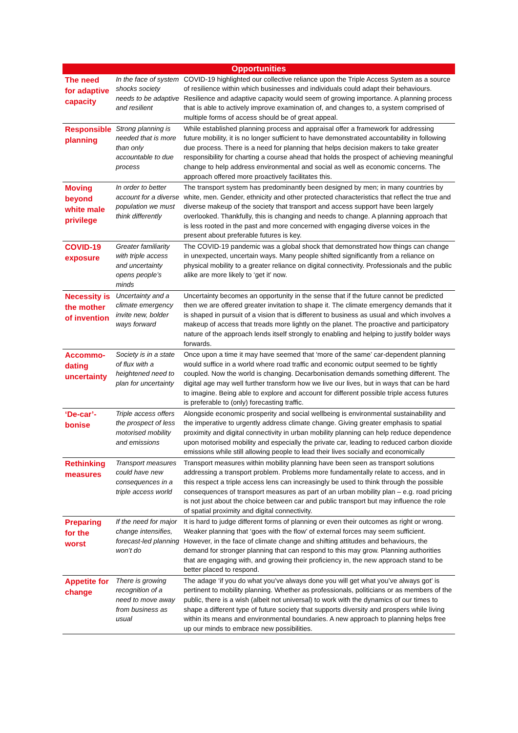| Opportunities | | |
| --- | --- | --- |
| The need for adaptive capacity | In the face of system shocks society needs to be adaptive and resilient | COVID-19 highlighted our collective reliance upon the Triple Access System as a source of resilience within which businesses and individuals could adapt their behaviours. Resilience and adaptive capacity would seem of growing importance. A planning process that is able to actively improve examination of, and changes to, a system comprised of multiple forms of access should be of great appeal. |
| Responsible planning | Strong planning is needed that is more than only accountable to due process | While established planning process and appraisal offer a framework for addressing future mobility, it is no longer sufficient to have demonstrated accountability in following due process. There is a need for planning that helps decision makers to take greater responsibility for charting a course ahead that holds the prospect of achieving meaningful change to help address environmental and social as well as economic concerns. The approach offered more proactively facilitates this. |
| Moving beyond white male privilege | In order to better account for a diverse population we must think differently | The transport system has predominantly been designed by men; in many countries by white, men. Gender, ethnicity and other protected characteristics that reflect the true and diverse makeup of the society that transport and access support have been largely overlooked. Thankfully, this is changing and needs to change. A planning approach that is less rooted in the past and more concerned with engaging diverse voices in the present about preferable futures is key. |
| COVID-19 exposure | Greater familiarity with triple access and uncertainty opens people’s minds | The COVID-19 pandemic was a global shock that demonstrated how things can change in unexpected, uncertain ways. Many people shifted significantly from a reliance on physical mobility to a greater reliance on digital connectivity. Professionals and the public alike are more likely to ‘get it’ now. |
| Necessity is the mother of invention | Uncertainty and a climate emergency invite new, bolder ways forward | Uncertainty becomes an opportunity in the sense that if the future cannot be predicted then we are offered greater invitation to shape it. The climate emergency demands that it is shaped in pursuit of a vision that is different to business as usual and which involves a makeup of access that treads more lightly on the planet. The proactive and participatory nature of the approach lends itself strongly to enabling and helping to justify bolder ways forwards. |
| Accommo-dating uncertainty | Society is in a state of flux with a heightened need to plan for uncertainty | Once upon a time it may have seemed that ‘more of the same’ car-dependent planning would suffice in a world where road traffic and economic output seemed to be tightly coupled. Now the world is changing. Decarbonisation demands something different. The digital age may well further transform how we live our lives, but in ways that can be hard to imagine. Being able to explore and account for different possible triple access futures is preferable to (only) forecasting traffic. |
| ‘De-car’-bonise | Triple access offers the prospect of less motorised mobility and emissions | Alongside economic prosperity and social wellbeing is environmental sustainability and the imperative to urgently address climate change. Giving greater emphasis to spatial proximity and digital connectivity in urban mobility planning can help reduce dependence upon motorised mobility and especially the private car, leading to reduced carbon dioxide emissions while still allowing people to lead their lives socially and economically |
| Rethinking measures | Transport measures could have new consequences in a triple access world | Transport measures within mobility planning have been seen as transport solutions addressing a transport problem. Problems more fundamentally relate to access, and in this respect a triple access lens can increasingly be used to think through the possible consequences of transport measures as part of an urban mobility plan – e.g. road pricing is not just about the choice between car and public transport but may influence the role of spatial proximity and digital connectivity. |
| Preparing for the worst | If the need for major change intensifies, forecast-led planning won’t do | It is hard to judge different forms of planning or even their outcomes as right or wrong. Weaker planning that ‘goes with the flow’ of external forces may seem sufficient. However, in the face of climate change and shifting attitudes and behaviours, the demand for stronger planning that can respond to this may grow. Planning authorities that are engaging with, and growing their proficiency in, the new approach stand to be better placed to respond. |
| Appetite for change | There is growing recognition of a need to move away from business as usual | The adage ‘if you do what you’ve always done you will get what you’ve always got’ is pertinent to mobility planning. Whether as professionals, politicians or as members of the public, there is a wish (albeit not universal) to work with the dynamics of our times to shape a different type of future society that supports diversity and prospers while living within its means and environmental boundaries. A new approach to planning helps free up our minds to embrace new possibilities. |